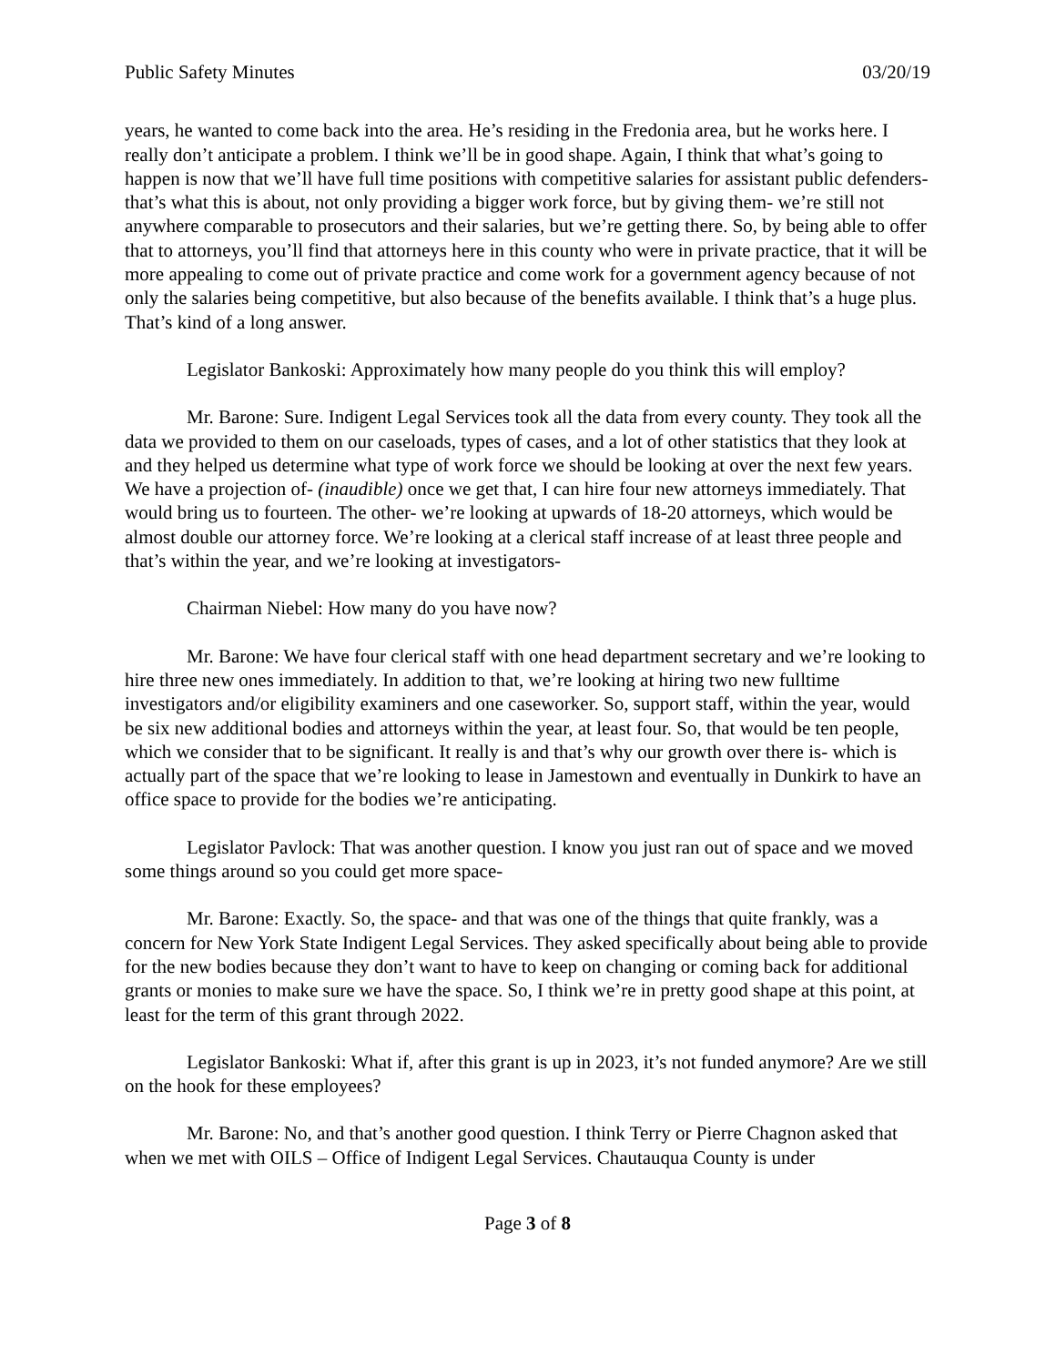Public Safety Minutes 03/20/19
years, he wanted to come back into the area. He’s residing in the Fredonia area, but he works here. I really don’t anticipate a problem. I think we’ll be in good shape. Again, I think that what’s going to happen is now that we’ll have full time positions with competitive salaries for assistant public defenders- that’s what this is about, not only providing a bigger work force, but by giving them- we’re still not anywhere comparable to prosecutors and their salaries, but we’re getting there. So, by being able to offer that to attorneys, you’ll find that attorneys here in this county who were in private practice, that it will be more appealing to come out of private practice and come work for a government agency because of not only the salaries being competitive, but also because of the benefits available. I think that’s a huge plus. That’s kind of a long answer.
Legislator Bankoski: Approximately how many people do you think this will employ?
Mr. Barone: Sure. Indigent Legal Services took all the data from every county. They took all the data we provided to them on our caseloads, types of cases, and a lot of other statistics that they look at and they helped us determine what type of work force we should be looking at over the next few years. We have a projection of- (inaudible) once we get that, I can hire four new attorneys immediately. That would bring us to fourteen. The other- we’re looking at upwards of 18-20 attorneys, which would be almost double our attorney force. We’re looking at a clerical staff increase of at least three people and that’s within the year, and we’re looking at investigators-
Chairman Niebel: How many do you have now?
Mr. Barone: We have four clerical staff with one head department secretary and we’re looking to hire three new ones immediately. In addition to that, we’re looking at hiring two new fulltime investigators and/or eligibility examiners and one caseworker. So, support staff, within the year, would be six new additional bodies and attorneys within the year, at least four. So, that would be ten people, which we consider that to be significant. It really is and that’s why our growth over there is- which is actually part of the space that we’re looking to lease in Jamestown and eventually in Dunkirk to have an office space to provide for the bodies we’re anticipating.
Legislator Pavlock: That was another question. I know you just ran out of space and we moved some things around so you could get more space-
Mr. Barone: Exactly. So, the space- and that was one of the things that quite frankly, was a concern for New York State Indigent Legal Services. They asked specifically about being able to provide for the new bodies because they don’t want to have to keep on changing or coming back for additional grants or monies to make sure we have the space. So, I think we’re in pretty good shape at this point, at least for the term of this grant through 2022.
Legislator Bankoski: What if, after this grant is up in 2023, it’s not funded anymore? Are we still on the hook for these employees?
Mr. Barone: No, and that’s another good question. I think Terry or Pierre Chagnon asked that when we met with OILS – Office of Indigent Legal Services. Chautauqua County is under
Page 3 of 8